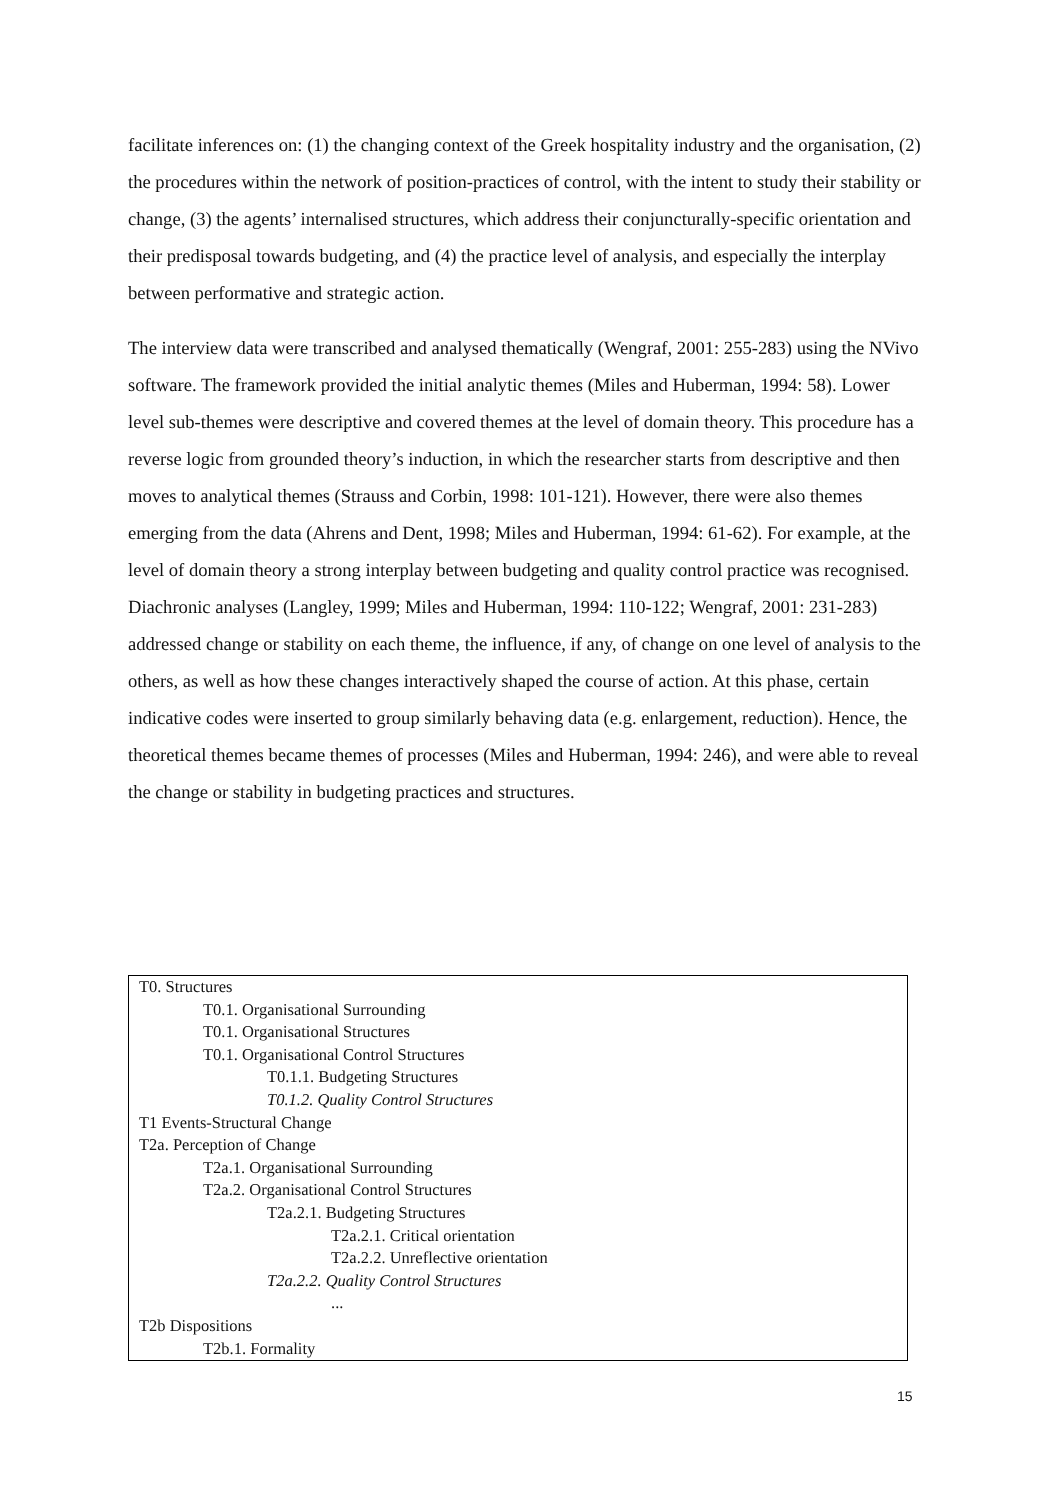facilitate inferences on: (1) the changing context of the Greek hospitality industry and the organisation, (2) the procedures within the network of position-practices of control, with the intent to study their stability or change, (3) the agents’ internalised structures, which address their conjuncturally-specific orientation and their predisposal towards budgeting, and (4) the practice level of analysis, and especially the interplay between performative and strategic action.
The interview data were transcribed and analysed thematically (Wengraf, 2001: 255-283) using the NVivo software. The framework provided the initial analytic themes (Miles and Huberman, 1994: 58). Lower level sub-themes were descriptive and covered themes at the level of domain theory. This procedure has a reverse logic from grounded theory’s induction, in which the researcher starts from descriptive and then moves to analytical themes (Strauss and Corbin, 1998: 101-121). However, there were also themes emerging from the data (Ahrens and Dent, 1998; Miles and Huberman, 1994: 61-62). For example, at the level of domain theory a strong interplay between budgeting and quality control practice was recognised. Diachronic analyses (Langley, 1999; Miles and Huberman, 1994: 110-122; Wengraf, 2001: 231-283) addressed change or stability on each theme, the influence, if any, of change on one level of analysis to the others, as well as how these changes interactively shaped the course of action. At this phase, certain indicative codes were inserted to group similarly behaving data (e.g. enlargement, reduction). Hence, the theoretical themes became themes of processes (Miles and Huberman, 1994: 246), and were able to reveal the change or stability in budgeting practices and structures.
T0. Structures
T0.1. Organisational Surrounding
T0.1. Organisational Structures
T0.1. Organisational Control Structures
T0.1.1. Budgeting Structures
T0.1.2. Quality Control Structures
T1 Events-Structural Change
T2a. Perception of Change
T2a.1. Organisational Surrounding
T2a.2. Organisational Control Structures
T2a.2.1. Budgeting Structures
T2a.2.1. Critical orientation
T2a.2.2. Unreflective orientation
T2a.2.2. Quality Control Structures
...
T2b Dispositions
T2b.1. Formality
15